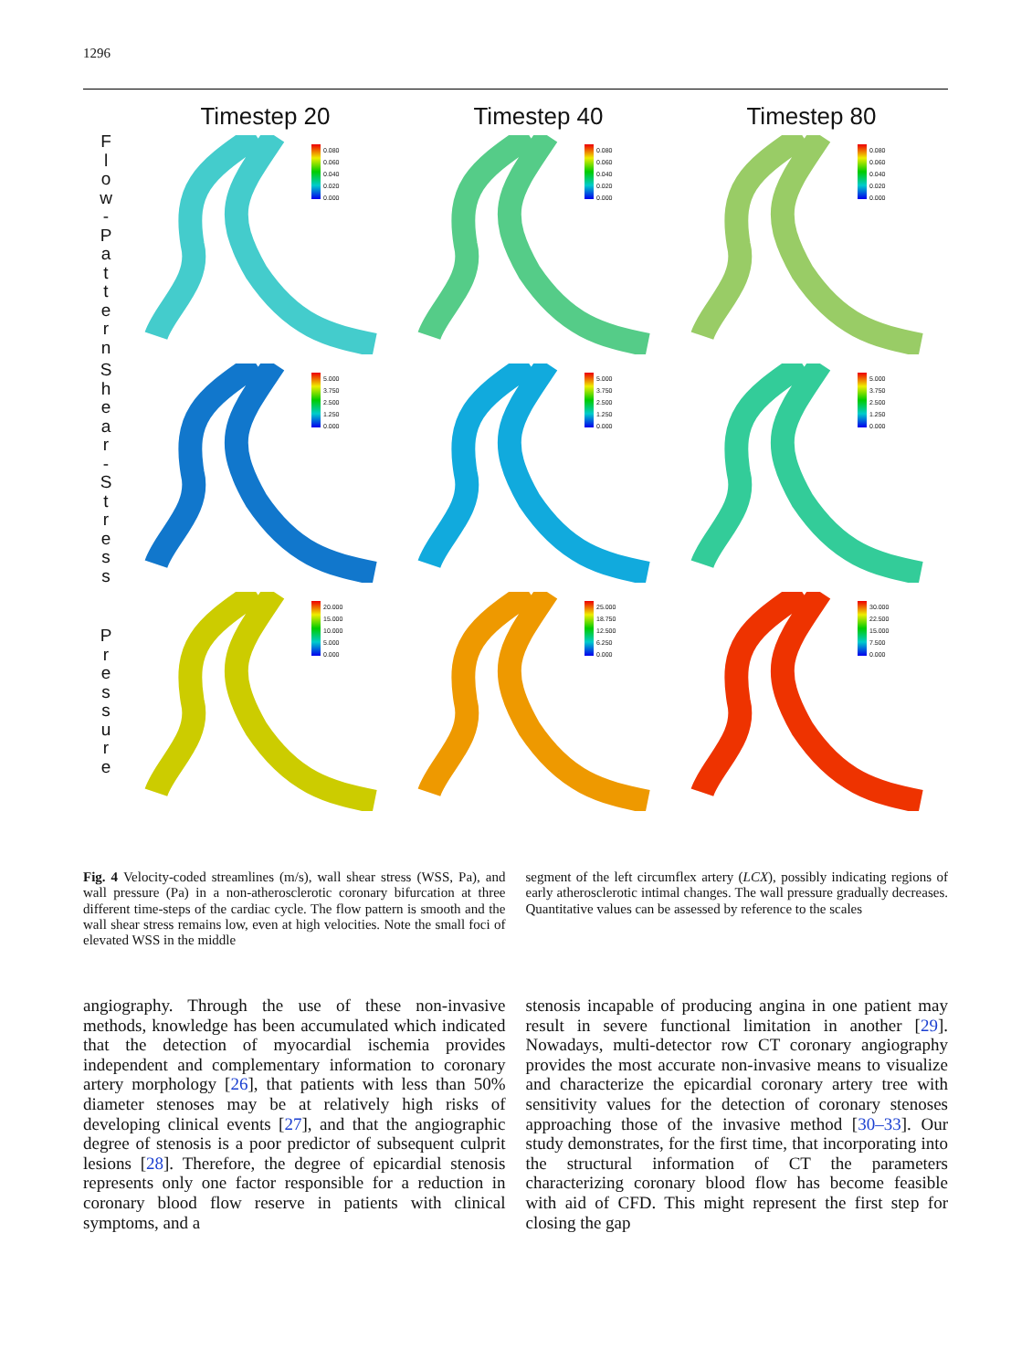1296
Timestep 20 Timestep 40 Timestep 80
F
l
o
w
-
P
a
t
t
e
r
n
0.080
0.060
0.040
0.020
0.000
0.080
0.060
0.040
0.020
0.000
0.080
0.060
0.040
0.020
0.000
S
h
e
a
r
-
S
t
r
e
s
s
5.000
3.750
2.500
1.250
0.000
5.000
3.750
2.500
1.250
0.000
5.000
3.750
2.500
1.250
0.000
P
r
e
s
s
u
r
e
20.000
15.000
10.000
5.000
0.000
25.000
18.750
12.500
6.250
0.000
30.000
22.500
15.000
7.500
0.000
Fig. 4 Velocity-coded streamlines (m/s), wall shear stress (WSS, Pa), and wall pressure (Pa) in a non-atherosclerotic coronary bifurcation at three different time-steps of the cardiac cycle. The flow pattern is smooth and the wall shear stress remains low, even at high velocities. Note the small foci of elevated WSS in the middle
segment of the left circumflex artery (LCX), possibly indicating regions of early atherosclerotic intimal changes. The wall pressure gradually decreases. Quantitative values can be assessed by reference to the scales
angiography. Through the use of these non-invasive methods, knowledge has been accumulated which indicated that the detection of myocardial ischemia provides independent and complementary information to coronary artery morphology [26], that patients with less than 50% diameter stenoses may be at relatively high risks of developing clinical events [27], and that the angiographic degree of stenosis is a poor predictor of subsequent culprit lesions [28]. Therefore, the degree of epicardial stenosis represents only one factor responsible for a reduction in coronary blood flow reserve in patients with clinical symptoms, and a
stenosis incapable of producing angina in one patient may result in severe functional limitation in another [29]. Nowadays, multi-detector row CT coronary angiography provides the most accurate non-invasive means to visualize and characterize the epicardial coronary artery tree with sensitivity values for the detection of coronary stenoses approaching those of the invasive method [30–33]. Our study demonstrates, for the first time, that incorporating into the structural information of CT the parameters characterizing coronary blood flow has become feasible with aid of CFD. This might represent the first step for closing the gap